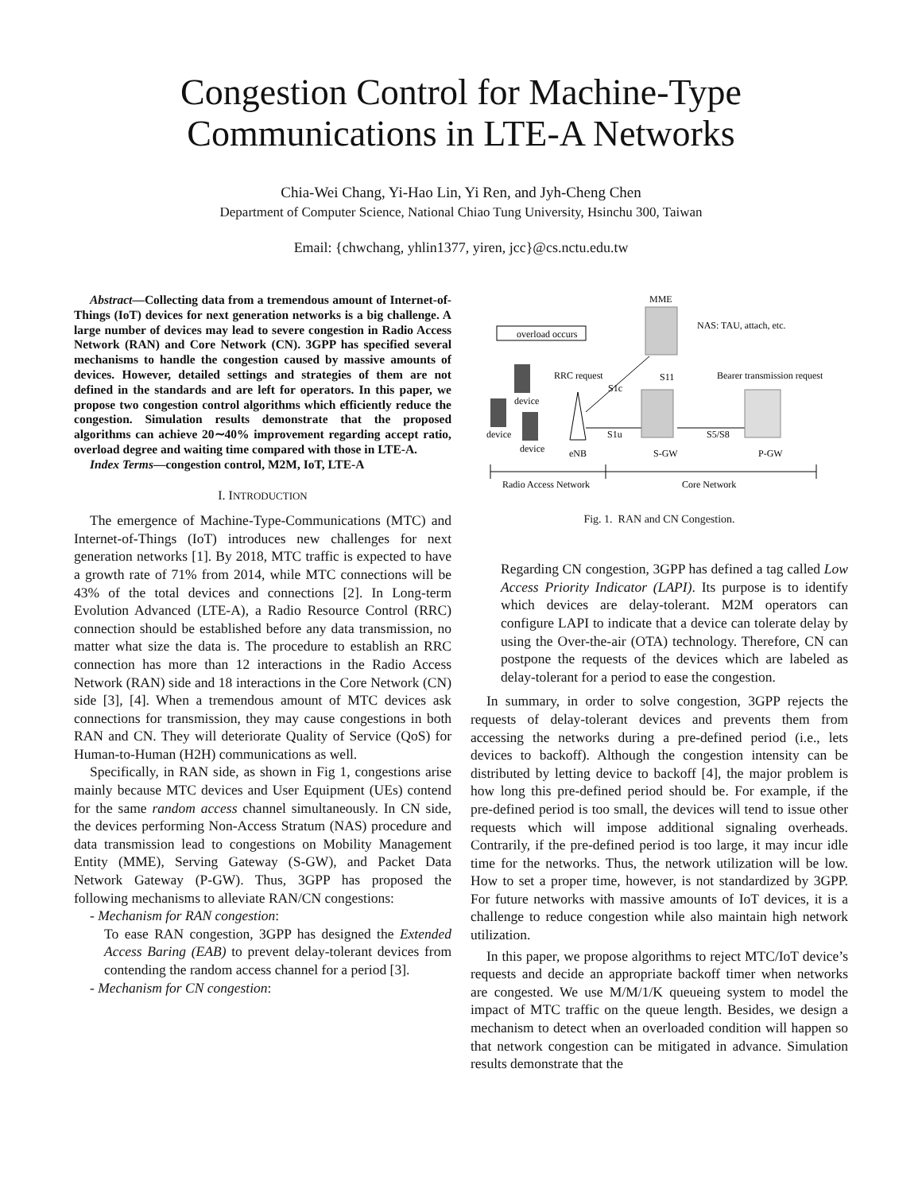Congestion Control for Machine-Type
Communications in LTE-A Networks
Chia-Wei Chang, Yi-Hao Lin, Yi Ren, and Jyh-Cheng Chen
Department of Computer Science, National Chiao Tung University, Hsinchu 300, Taiwan
Email: {chwchang, yhlin1377, yiren, jcc}@cs.nctu.edu.tw
Abstract—Collecting data from a tremendous amount of Internet-of-Things (IoT) devices for next generation networks is a big challenge. A large number of devices may lead to severe congestion in Radio Access Network (RAN) and Core Network (CN). 3GPP has specified several mechanisms to handle the congestion caused by massive amounts of devices. However, detailed settings and strategies of them are not defined in the standards and are left for operators. In this paper, we propose two congestion control algorithms which efficiently reduce the congestion. Simulation results demonstrate that the proposed algorithms can achieve 20∼40% improvement regarding accept ratio, overload degree and waiting time compared with those in LTE-A.
Index Terms—congestion control, M2M, IoT, LTE-A
I. INTRODUCTION
The emergence of Machine-Type-Communications (MTC) and Internet-of-Things (IoT) introduces new challenges for next generation networks [1]. By 2018, MTC traffic is expected to have a growth rate of 71% from 2014, while MTC connections will be 43% of the total devices and connections [2]. In Long-term Evolution Advanced (LTE-A), a Radio Resource Control (RRC) connection should be established before any data transmission, no matter what size the data is. The procedure to establish an RRC connection has more than 12 interactions in the Radio Access Network (RAN) side and 18 interactions in the Core Network (CN) side [3], [4]. When a tremendous amount of MTC devices ask connections for transmission, they may cause congestions in both RAN and CN. They will deteriorate Quality of Service (QoS) for Human-to-Human (H2H) communications as well.
Specifically, in RAN side, as shown in Fig 1, congestions arise mainly because MTC devices and User Equipment (UEs) contend for the same random access channel simultaneously. In CN side, the devices performing Non-Access Stratum (NAS) procedure and data transmission lead to congestions on Mobility Management Entity (MME), Serving Gateway (S-GW), and Packet Data Network Gateway (P-GW). Thus, 3GPP has proposed the following mechanisms to alleviate RAN/CN congestions:
- Mechanism for RAN congestion:
To ease RAN congestion, 3GPP has designed the Extended Access Baring (EAB) to prevent delay-tolerant devices from contending the random access channel for a period [3].
- Mechanism for CN congestion:
MME
NAS: TAU, attach, etc.
overload occurs
RRC request
S1c
S11
Bearer transmission request
device
device
device
eNB
S1u
S-GW
S5/S8
P-GW
Radio Access Network
Core Network
Fig. 1. RAN and CN Congestion.
Regarding CN congestion, 3GPP has defined a tag called Low Access Priority Indicator (LAPI). Its purpose is to identify which devices are delay-tolerant. M2M operators can configure LAPI to indicate that a device can tolerate delay by using the Over-the-air (OTA) technology. Therefore, CN can postpone the requests of the devices which are labeled as delay-tolerant for a period to ease the congestion.
In summary, in order to solve congestion, 3GPP rejects the requests of delay-tolerant devices and prevents them from accessing the networks during a pre-defined period (i.e., lets devices to backoff). Although the congestion intensity can be distributed by letting device to backoff [4], the major problem is how long this pre-defined period should be. For example, if the pre-defined period is too small, the devices will tend to issue other requests which will impose additional signaling overheads. Contrarily, if the pre-defined period is too large, it may incur idle time for the networks. Thus, the network utilization will be low. How to set a proper time, however, is not standardized by 3GPP. For future networks with massive amounts of IoT devices, it is a challenge to reduce congestion while also maintain high network utilization.
In this paper, we propose algorithms to reject MTC/IoT device’s requests and decide an appropriate backoff timer when networks are congested. We use M/M/1/K queueing system to model the impact of MTC traffic on the queue length. Besides, we design a mechanism to detect when an overloaded condition will happen so that network congestion can be mitigated in advance. Simulation results demonstrate that the